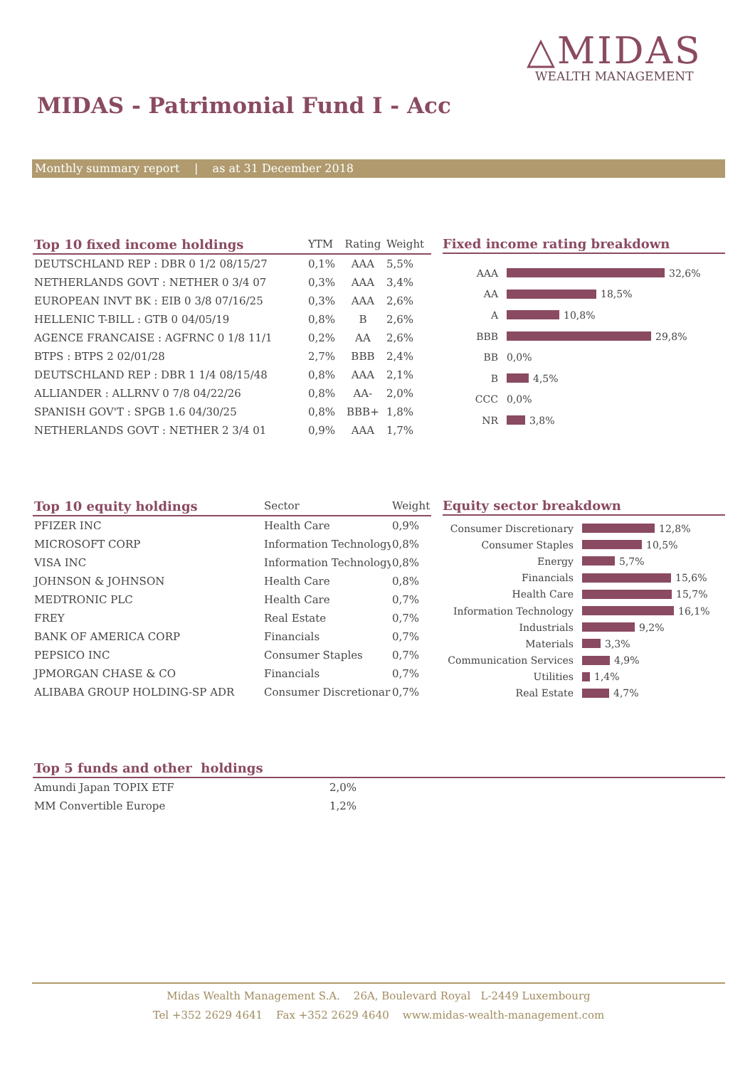△MIDAS
WEALTH MANAGEMENT
MIDAS - Patrimonial Fund I - Acc
Monthly summary report | as at 31 December 2018
| Top 10 fixed income holdings | YTM | Rating | Weight |
| --- | --- | --- | --- |
| DEUTSCHLAND REP : DBR 0 1/2 08/15/27 | 0,1% | AAA | 5,5% |
| NETHERLANDS GOVT : NETHER 0 3/4 07 | 0,3% | AAA | 3,4% |
| EUROPEAN INVT BK : EIB 0 3/8 07/16/25 | 0,3% | AAA | 2,6% |
| HELLENIC T-BILL : GTB 0 04/05/19 | 0,8% | B | 2,6% |
| AGENCE FRANCAISE : AGFRNC 0 1/8 11/1 | 0,2% | AA | 2,6% |
| BTPS : BTPS 2 02/01/28 | 2,7% | BBB | 2,4% |
| DEUTSCHLAND REP : DBR 1 1/4 08/15/48 | 0,8% | AAA | 2,1% |
| ALLIANDER : ALLRNV 0 7/8 04/22/26 | 0,8% | AA- | 2,0% |
| SPANISH GOV'T : SPGB 1.6 04/30/25 | 0,8% | BBB+ | 1,8% |
| NETHERLANDS GOVT : NETHER 2 3/4 01 | 0,9% | AAA | 1,7% |
Fixed income rating breakdown
AAA
32,6%
AA
18,5%
A
10,8%
BBB
29,8%
BB
0,0%
B
4,5%
CCC
0,0%
NR
3,8%
| Top 10 equity holdings | Sector | Weight |
| --- | --- | --- |
| PFIZER INC | Health Care | 0,9% |
| MICROSOFT CORP | Information Technology | 0,8% |
| VISA INC | Information Technology | 0,8% |
| JOHNSON & JOHNSON | Health Care | 0,8% |
| MEDTRONIC PLC | Health Care | 0,7% |
| FREY | Real Estate | 0,7% |
| BANK OF AMERICA CORP | Financials | 0,7% |
| PEPSICO INC | Consumer Staples | 0,7% |
| JPMORGAN CHASE & CO | Financials | 0,7% |
| ALIBABA GROUP HOLDING-SP ADR | Consumer Discretionary | 0,7% |
Equity sector breakdown
Consumer Discretionary
12,8%
Consumer Staples
10,5%
Energy
5,7%
Financials
15,6%
Health Care
15,7%
Information Technology
16,1%
Industrials
9,2%
Materials
3,3%
Communication Services
4,9%
Utilities
1,4%
Real Estate
4,7%
| Top 5 funds and other holdings | | |
| --- | --- | --- |
| Amundi Japan TOPIX ETF | 2,0% | |
| MM Convertible Europe | 1,2% | |
Midas Wealth Management S.A. 26A, Boulevard Royal L-2449 Luxembourg
Tel +352 2629 4641 Fax +352 2629 4640 www.midas-wealth-management.com